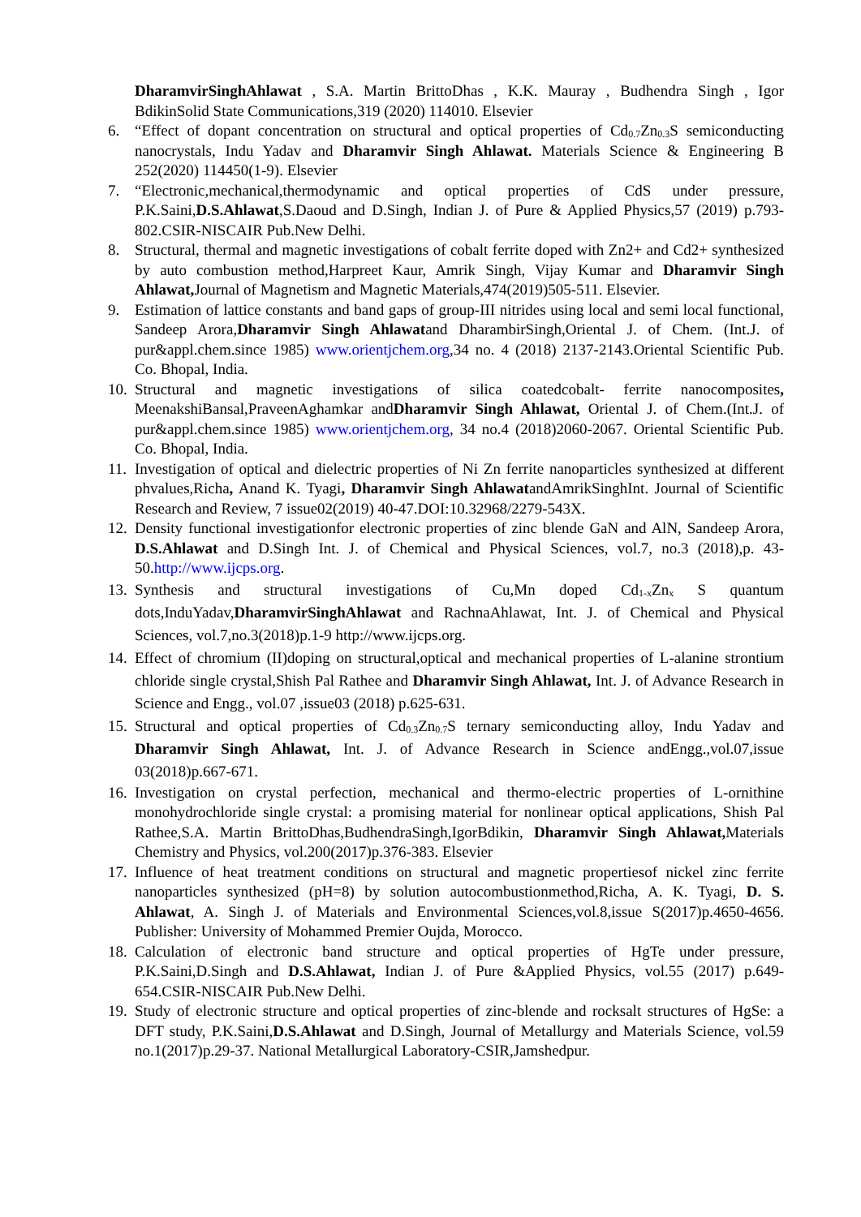DharamvirSinghAhlawat , S.A. Martin BrittoDhas , K.K. Mauray , Budhendra Singh , Igor BdikinSolid State Communications,319 (2020) 114010. Elsevier
6. “Effect of dopant concentration on structural and optical properties of Cd<sub>0.7</sub>Zn<sub>0.3</sub>S semiconducting nanocrystals, Indu Yadav and Dharamvir Singh Ahlawat. Materials Science & Engineering B 252(2020) 114450(1-9). Elsevier
7. “Electronic,mechanical,thermodynamic and optical properties of CdS under pressure, P.K.Saini,D.S.Ahlawat,S.Daoud and D.Singh, Indian J. of Pure & Applied Physics,57 (2019) p.793-802.CSIR-NISCAIR Pub.New Delhi.
8. Structural, thermal and magnetic investigations of cobalt ferrite doped with Zn2+ and Cd2+ synthesized by auto combustion method,Harpreet Kaur, Amrik Singh, Vijay Kumar and Dharamvir Singh Ahlawat, Journal of Magnetism and Magnetic Materials,474(2019)505-511. Elsevier.
9. Estimation of lattice constants and band gaps of group-III nitrides using local and semi local functional, Sandeep Arora,Dharamvir Singh Ahlawatand DharambirSingh,Oriental J. of Chem. (Int.J. of pur&appl.chem.since 1985) www.orientjchem.org,34 no. 4 (2018) 2137-2143.Oriental Scientific Pub. Co. Bhopal, India.
10. Structural and magnetic investigations of silica coatedcobalt- ferrite nanocomposites, MeenakshiBansal,PraveenAghamkar andDharamvir Singh Ahlawat, Oriental J. of Chem.(Int.J. of pur&appl.chem.since 1985) www.orientjchem.org, 34 no.4 (2018)2060-2067. Oriental Scientific Pub. Co. Bhopal, India.
11. Investigation of optical and dielectric properties of Ni Zn ferrite nanoparticles synthesized at different phvalues,Richa, Anand K. Tyagi, Dharamvir Singh AhlawatandAmrikSinghInt. Journal of Scientific Research and Review, 7 issue02(2019) 40-47.DOI:10.32968/2279-543X.
12. Density functional investigationfor electronic properties of zinc blende GaN and AlN, Sandeep Arora, D.S.Ahlawat and D.Singh Int. J. of Chemical and Physical Sciences, vol.7, no.3 (2018),p. 43-50.http://www.ijcps.org.
13. Synthesis and structural investigations of Cu,Mn doped Cd<sub>1-x</sub>Zn<sub>x</sub> S quantum dots,InduYadav,DharamvirSinghAhlawat and RachnaAhlawat, Int. J. of Chemical and Physical Sciences, vol.7,no.3(2018)p.1-9 http://www.ijcps.org.
14. Effect of chromium (II)doping on structural,optical and mechanical properties of L-alanine strontium chloride single crystal,Shish Pal Rathee and Dharamvir Singh Ahlawat, Int. J. of Advance Research in Science and Engg., vol.07 ,issue03 (2018) p.625-631.
15. Structural and optical properties of Cd<sub>0.3</sub>Zn<sub>0.7</sub>S ternary semiconducting alloy, Indu Yadav and Dharamvir Singh Ahlawat, Int. J. of Advance Research in Science andEngg.,vol.07,issue 03(2018)p.667-671.
16. Investigation on crystal perfection, mechanical and thermo-electric properties of L-ornithine monohydrochloride single crystal: a promising material for nonlinear optical applications, Shish Pal Rathee,S.A. Martin BrittoDhas,BudhendraSingh,IgorBdikin, Dharamvir Singh Ahlawat, Materials Chemistry and Physics, vol.200(2017)p.376-383. Elsevier
17. Influence of heat treatment conditions on structural and magnetic propertiesof nickel zinc ferrite nanoparticles synthesized (pH=8) by solution autocombustionmethod,Richa, A. K. Tyagi, D. S. Ahlawat, A. Singh J. of Materials and Environmental Sciences,vol.8,issue S(2017)p.4650-4656. Publisher: University of Mohammed Premier Oujda, Morocco.
18. Calculation of electronic band structure and optical properties of HgTe under pressure, P.K.Saini,D.Singh and D.S.Ahlawat, Indian J. of Pure &Applied Physics, vol.55 (2017) p.649-654.CSIR-NISCAIR Pub.New Delhi.
19. Study of electronic structure and optical properties of zinc-blende and rocksalt structures of HgSe: a DFT study, P.K.Saini,D.S.Ahlawat and D.Singh, Journal of Metallurgy and Materials Science, vol.59 no.1(2017)p.29-37. National Metallurgical Laboratory-CSIR,Jamshedpur.